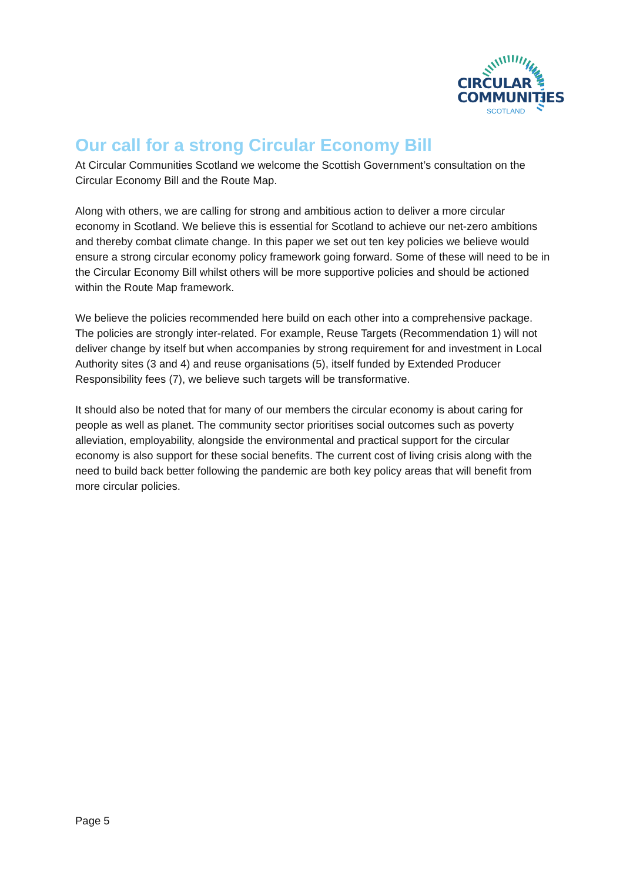CIRCULAR
COMMUNITIES
SCOTLAND
Our call for a strong Circular Economy Bill
At Circular Communities Scotland we welcome the Scottish Government’s consultation on the Circular Economy Bill and the Route Map.
Along with others, we are calling for strong and ambitious action to deliver a more circular economy in Scotland. We believe this is essential for Scotland to achieve our net-zero ambitions and thereby combat climate change. In this paper we set out ten key policies we believe would ensure a strong circular economy policy framework going forward. Some of these will need to be in the Circular Economy Bill whilst others will be more supportive policies and should be actioned within the Route Map framework.
We believe the policies recommended here build on each other into a comprehensive package. The policies are strongly inter-related. For example, Reuse Targets (Recommendation 1) will not deliver change by itself but when accompanies by strong requirement for and investment in Local Authority sites (3 and 4) and reuse organisations (5), itself funded by Extended Producer Responsibility fees (7), we believe such targets will be transformative.
It should also be noted that for many of our members the circular economy is about caring for people as well as planet. The community sector prioritises social outcomes such as poverty alleviation, employability, alongside the environmental and practical support for the circular economy is also support for these social benefits. The current cost of living crisis along with the need to build back better following the pandemic are both key policy areas that will benefit from more circular policies.
Page 5